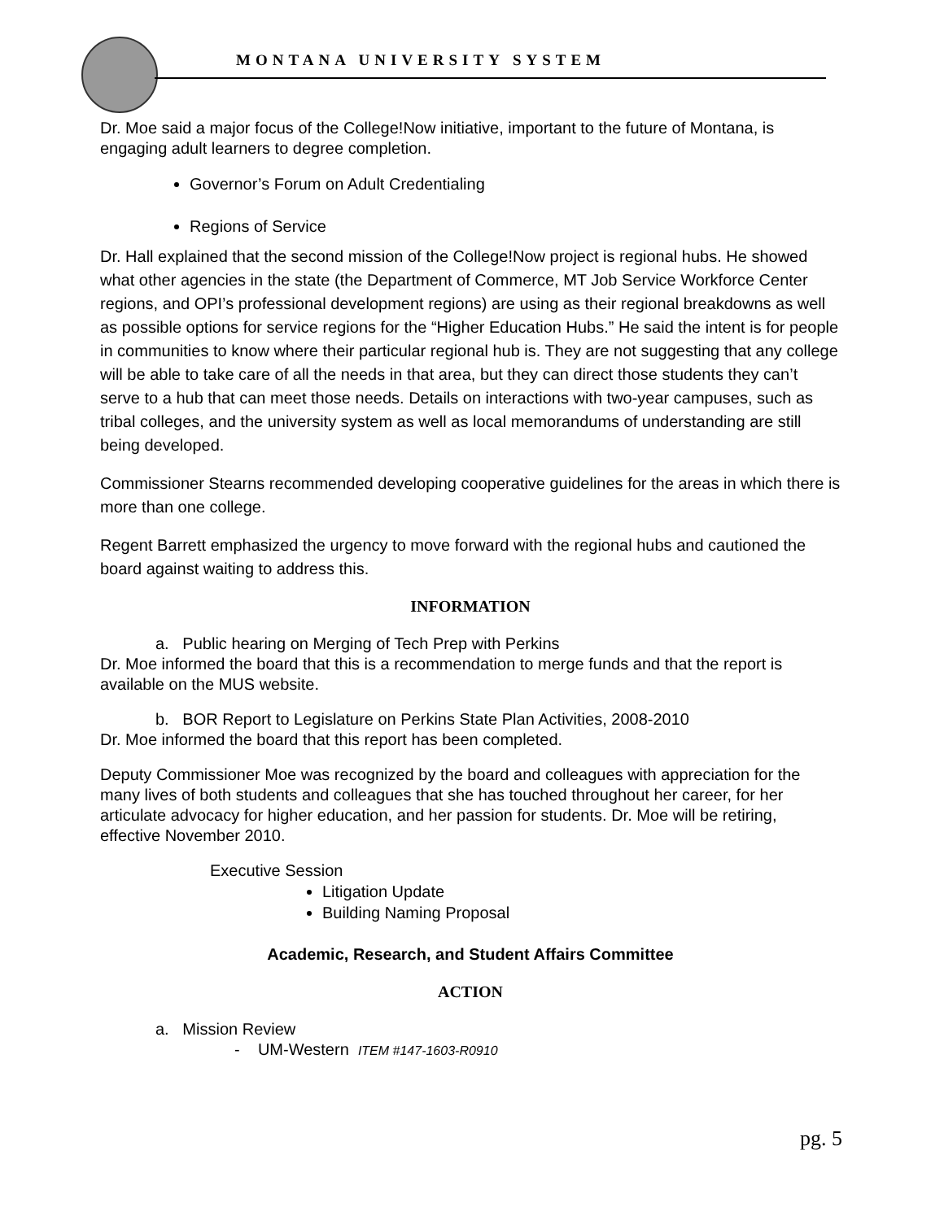MONTANA UNIVERSITY SYSTEM
Dr. Moe said a major focus of the College!Now initiative, important to the future of Montana, is engaging adult learners to degree completion.
Governor’s Forum on Adult Credentialing
Regions of Service
Dr. Hall explained that the second mission of the College!Now project is regional hubs. He showed what other agencies in the state (the Department of Commerce, MT Job Service Workforce Center regions, and OPI’s professional development regions) are using as their regional breakdowns as well as possible options for service regions for the “Higher Education Hubs.” He said the intent is for people in communities to know where their particular regional hub is. They are not suggesting that any college will be able to take care of all the needs in that area, but they can direct those students they can’t serve to a hub that can meet those needs. Details on interactions with two-year campuses, such as tribal colleges, and the university system as well as local memorandums of understanding are still being developed.
Commissioner Stearns recommended developing cooperative guidelines for the areas in which there is more than one college.
Regent Barrett emphasized the urgency to move forward with the regional hubs and cautioned the board against waiting to address this.
INFORMATION
a. Public hearing on Merging of Tech Prep with Perkins
Dr. Moe informed the board that this is a recommendation to merge funds and that the report is available on the MUS website.
b. BOR Report to Legislature on Perkins State Plan Activities, 2008-2010
Dr. Moe informed the board that this report has been completed.
Deputy Commissioner Moe was recognized by the board and colleagues with appreciation for the many lives of both students and colleagues that she has touched throughout her career, for her articulate advocacy for higher education, and her passion for students. Dr. Moe will be retiring, effective November 2010.
Executive Session
Litigation Update
Building Naming Proposal
Academic, Research, and Student Affairs Committee
ACTION
a. Mission Review
- UM-Western ITEM #147-1603-R0910
pg. 5